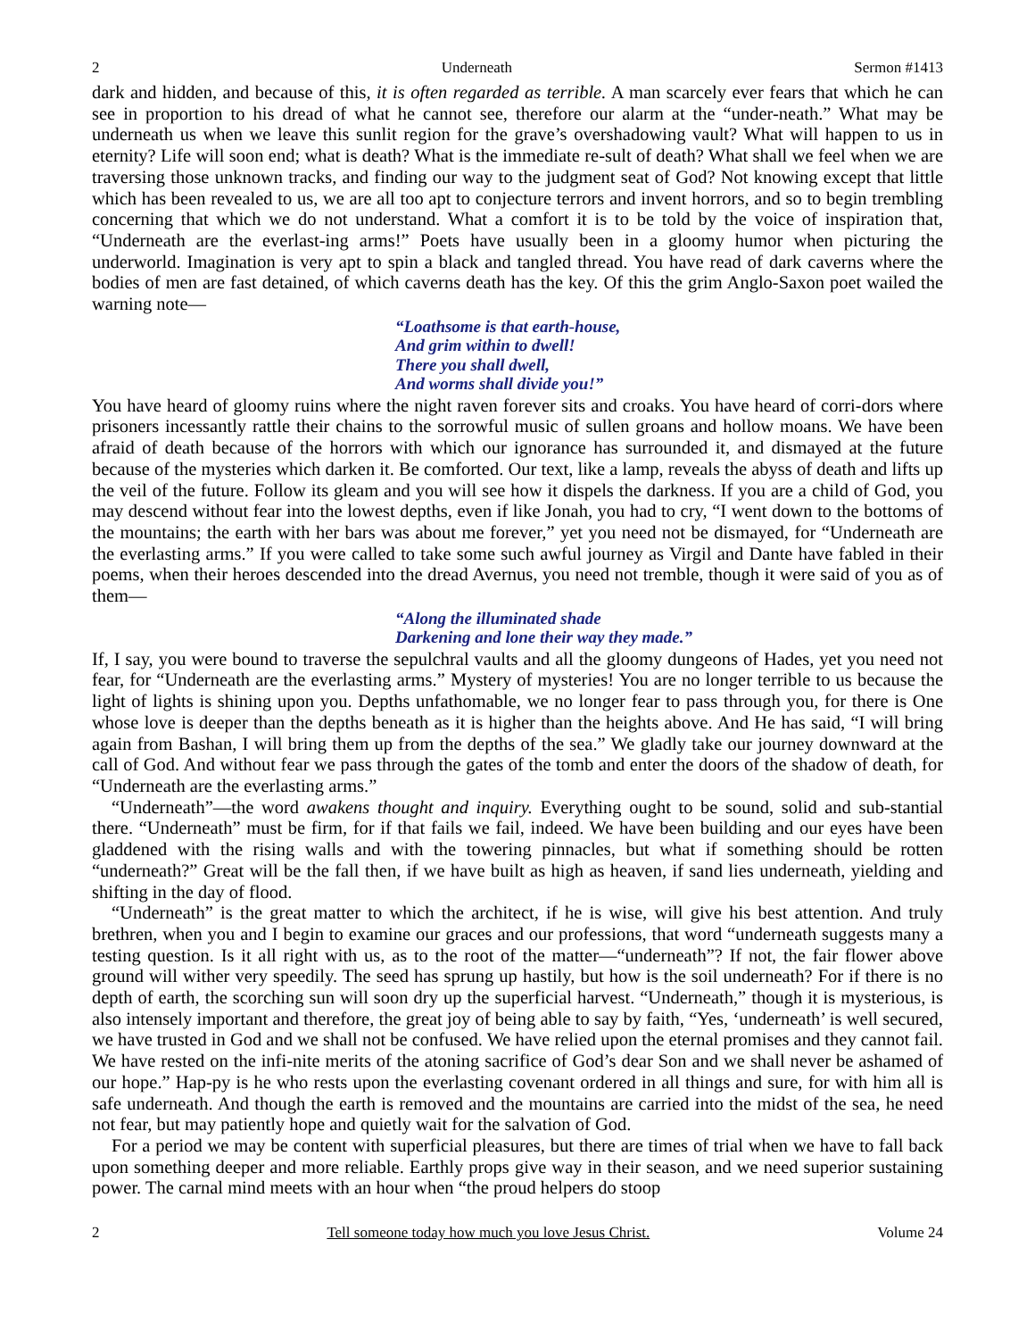2 Underneath Sermon #1413
dark and hidden, and because of this, it is often regarded as terrible. A man scarcely ever fears that which he can see in proportion to his dread of what he cannot see, therefore our alarm at the “under-neath.” What may be underneath us when we leave this sunlit region for the grave’s overshadowing vault? What will happen to us in eternity? Life will soon end; what is death? What is the immediate re-sult of death? What shall we feel when we are traversing those unknown tracks, and finding our way to the judgment seat of God? Not knowing except that little which has been revealed to us, we are all too apt to conjecture terrors and invent horrors, and so to begin trembling concerning that which we do not understand. What a comfort it is to be told by the voice of inspiration that, “Underneath are the everlast-ing arms!” Poets have usually been in a gloomy humor when picturing the underworld. Imagination is very apt to spin a black and tangled thread. You have read of dark caverns where the bodies of men are fast detained, of which caverns death has the key. Of this the grim Anglo-Saxon poet wailed the warning note—
“Loathsome is that earth-house,
And grim within to dwell!
There you shall dwell,
And worms shall divide you!”
You have heard of gloomy ruins where the night raven forever sits and croaks. You have heard of corri-dors where prisoners incessantly rattle their chains to the sorrowful music of sullen groans and hollow moans. We have been afraid of death because of the horrors with which our ignorance has surrounded it, and dismayed at the future because of the mysteries which darken it. Be comforted. Our text, like a lamp, reveals the abyss of death and lifts up the veil of the future. Follow its gleam and you will see how it dispels the darkness. If you are a child of God, you may descend without fear into the lowest depths, even if like Jonah, you had to cry, “I went down to the bottoms of the mountains; the earth with her bars was about me forever,” yet you need not be dismayed, for “Underneath are the everlasting arms.” If you were called to take some such awful journey as Virgil and Dante have fabled in their poems, when their heroes descended into the dread Avernus, you need not tremble, though it were said of you as of them—
“Along the illuminated shade
Darkening and lone their way they made.”
If, I say, you were bound to traverse the sepulchral vaults and all the gloomy dungeons of Hades, yet you need not fear, for “Underneath are the everlasting arms.” Mystery of mysteries! You are no longer terrible to us because the light of lights is shining upon you. Depths unfathomable, we no longer fear to pass through you, for there is One whose love is deeper than the depths beneath as it is higher than the heights above. And He has said, “I will bring again from Bashan, I will bring them up from the depths of the sea.” We gladly take our journey downward at the call of God. And without fear we pass through the gates of the tomb and enter the doors of the shadow of death, for “Underneath are the everlasting arms.”
“Underneath”—the word awakens thought and inquiry. Everything ought to be sound, solid and sub-stantial there. “Underneath” must be firm, for if that fails we fail, indeed. We have been building and our eyes have been gladdened with the rising walls and with the towering pinnacles, but what if something should be rotten “underneath?” Great will be the fall then, if we have built as high as heaven, if sand lies underneath, yielding and shifting in the day of flood.
“Underneath” is the great matter to which the architect, if he is wise, will give his best attention. And truly brethren, when you and I begin to examine our graces and our professions, that word “underneath suggests many a testing question. Is it all right with us, as to the root of the matter—“underneath”? If not, the fair flower above ground will wither very speedily. The seed has sprung up hastily, but how is the soil underneath? For if there is no depth of earth, the scorching sun will soon dry up the superficial harvest. “Underneath,” though it is mysterious, is also intensely important and therefore, the great joy of being able to say by faith, “Yes, ‘underneath’ is well secured, we have trusted in God and we shall not be confused. We have relied upon the eternal promises and they cannot fail. We have rested on the infi-nite merits of the atoning sacrifice of God’s dear Son and we shall never be ashamed of our hope.” Hap-py is he who rests upon the everlasting covenant ordered in all things and sure, for with him all is safe underneath. And though the earth is removed and the mountains are carried into the midst of the sea, he need not fear, but may patiently hope and quietly wait for the salvation of God.
For a period we may be content with superficial pleasures, but there are times of trial when we have to fall back upon something deeper and more reliable. Earthly props give way in their season, and we need superior sustaining power. The carnal mind meets with an hour when “the proud helpers do stoop
2 Tell someone today how much you love Jesus Christ. Volume 24